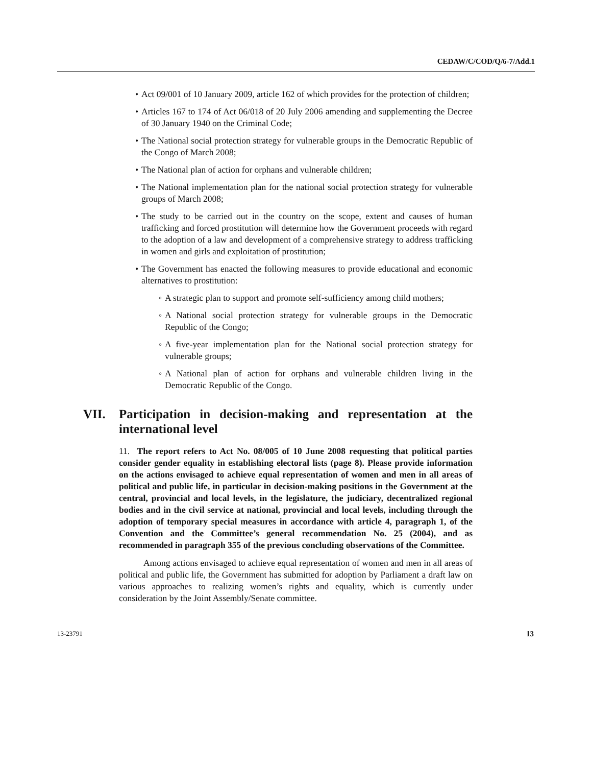CEDAW/C/COD/Q/6-7/Add.1
• Act 09/001 of 10 January 2009, article 162 of which provides for the protection of children;
• Articles 167 to 174 of Act 06/018 of 20 July 2006 amending and supplementing the Decree of 30 January 1940 on the Criminal Code;
• The National social protection strategy for vulnerable groups in the Democratic Republic of the Congo of March 2008;
• The National plan of action for orphans and vulnerable children;
• The National implementation plan for the national social protection strategy for vulnerable groups of March 2008;
• The study to be carried out in the country on the scope, extent and causes of human trafficking and forced prostitution will determine how the Government proceeds with regard to the adoption of a law and development of a comprehensive strategy to address trafficking in women and girls and exploitation of prostitution;
• The Government has enacted the following measures to provide educational and economic alternatives to prostitution:
◦ A strategic plan to support and promote self-sufficiency among child mothers;
◦ A National social protection strategy for vulnerable groups in the Democratic Republic of the Congo;
◦ A five-year implementation plan for the National social protection strategy for vulnerable groups;
◦ A National plan of action for orphans and vulnerable children living in the Democratic Republic of the Congo.
VII. Participation in decision-making and representation at the international level
11. The report refers to Act No. 08/005 of 10 June 2008 requesting that political parties consider gender equality in establishing electoral lists (page 8). Please provide information on the actions envisaged to achieve equal representation of women and men in all areas of political and public life, in particular in decision-making positions in the Government at the central, provincial and local levels, in the legislature, the judiciary, decentralized regional bodies and in the civil service at national, provincial and local levels, including through the adoption of temporary special measures in accordance with article 4, paragraph 1, of the Convention and the Committee’s general recommendation No. 25 (2004), and as recommended in paragraph 355 of the previous concluding observations of the Committee.
Among actions envisaged to achieve equal representation of women and men in all areas of political and public life, the Government has submitted for adoption by Parliament a draft law on various approaches to realizing women’s rights and equality, which is currently under consideration by the Joint Assembly/Senate committee.
13-23791 13